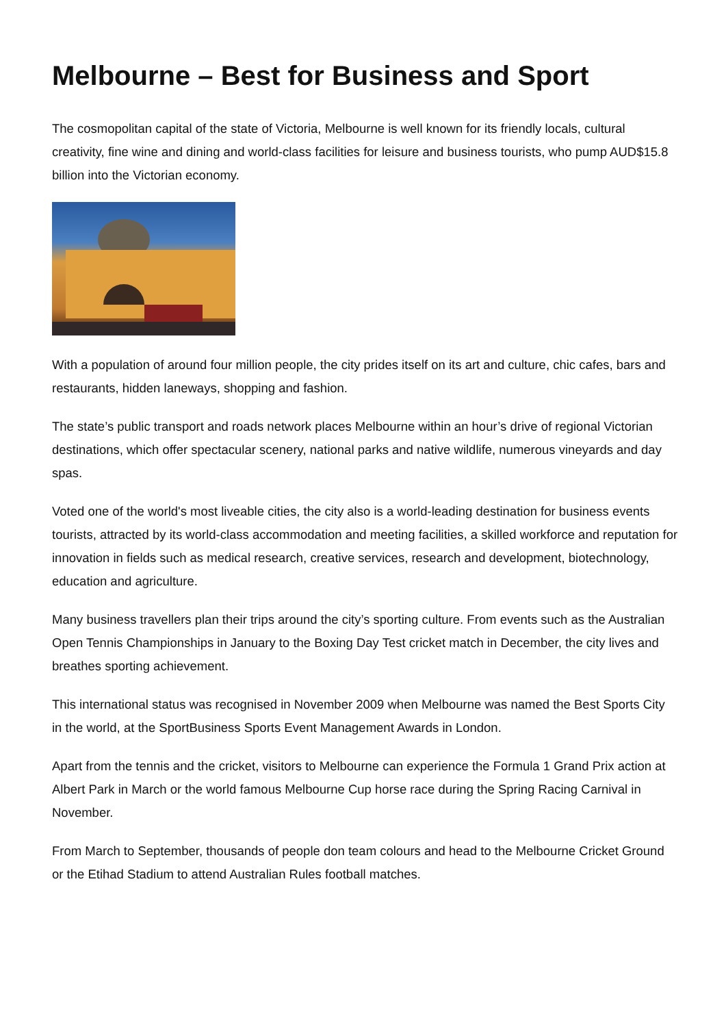Melbourne – Best for Business and Sport
The cosmopolitan capital of the state of Victoria, Melbourne is well known for its friendly locals, cultural creativity, fine wine and dining and world-class facilities for leisure and business tourists, who pump AUD$15.8 billion into the Victorian economy.
With a population of around four million people, the city prides itself on its art and culture, chic cafes, bars and restaurants, hidden laneways, shopping and fashion.
The state’s public transport and roads network places Melbourne within an hour’s drive of regional Victorian destinations, which offer spectacular scenery, national parks and native wildlife, numerous vineyards and day spas.
Voted one of the world's most liveable cities, the city also is a world-leading destination for business events tourists, attracted by its world-class accommodation and meeting facilities, a skilled workforce and reputation for innovation in fields such as medical research, creative services, research and development, biotechnology, education and agriculture.
Many business travellers plan their trips around the city’s sporting culture. From events such as the Australian Open Tennis Championships in January to the Boxing Day Test cricket match in December, the city lives and breathes sporting achievement.
This international status was recognised in November 2009 when Melbourne was named the Best Sports City in the world, at the SportBusiness Sports Event Management Awards in London.
Apart from the tennis and the cricket, visitors to Melbourne can experience the Formula 1 Grand Prix action at Albert Park in March or the world famous Melbourne Cup horse race during the Spring Racing Carnival in November.
From March to September, thousands of people don team colours and head to the Melbourne Cricket Ground or the Etihad Stadium to attend Australian Rules football matches.